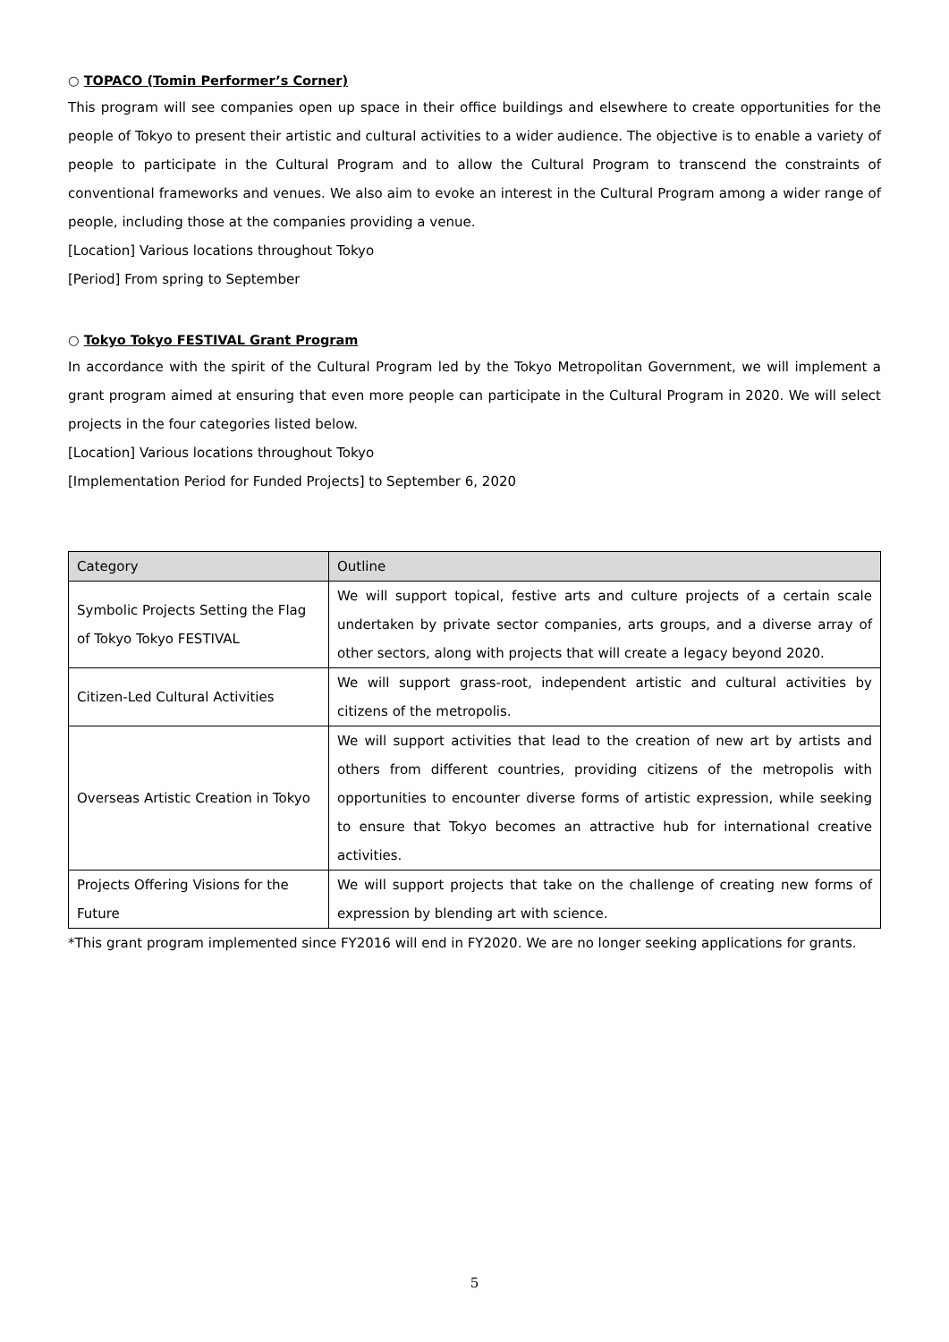○ TOPACO (Tomin Performer’s Corner)
This program will see companies open up space in their office buildings and elsewhere to create opportunities for the people of Tokyo to present their artistic and cultural activities to a wider audience. The objective is to enable a variety of people to participate in the Cultural Program and to allow the Cultural Program to transcend the constraints of conventional frameworks and venues. We also aim to evoke an interest in the Cultural Program among a wider range of people, including those at the companies providing a venue.
[Location] Various locations throughout Tokyo
[Period] From spring to September
○ Tokyo Tokyo FESTIVAL Grant Program
In accordance with the spirit of the Cultural Program led by the Tokyo Metropolitan Government, we will implement a grant program aimed at ensuring that even more people can participate in the Cultural Program in 2020. We will select projects in the four categories listed below.
[Location] Various locations throughout Tokyo
[Implementation Period for Funded Projects] to September 6, 2020
| Category | Outline |
| --- | --- |
| Symbolic Projects Setting the Flag of Tokyo Tokyo FESTIVAL | We will support topical, festive arts and culture projects of a certain scale undertaken by private sector companies, arts groups, and a diverse array of other sectors, along with projects that will create a legacy beyond 2020. |
| Citizen-Led Cultural Activities | We will support grass-root, independent artistic and cultural activities by citizens of the metropolis. |
| Overseas Artistic Creation in Tokyo | We will support activities that lead to the creation of new art by artists and others from different countries, providing citizens of the metropolis with opportunities to encounter diverse forms of artistic expression, while seeking to ensure that Tokyo becomes an attractive hub for international creative activities. |
| Projects Offering Visions for the Future | We will support projects that take on the challenge of creating new forms of expression by blending art with science. |
*This grant program implemented since FY2016 will end in FY2020. We are no longer seeking applications for grants.
5